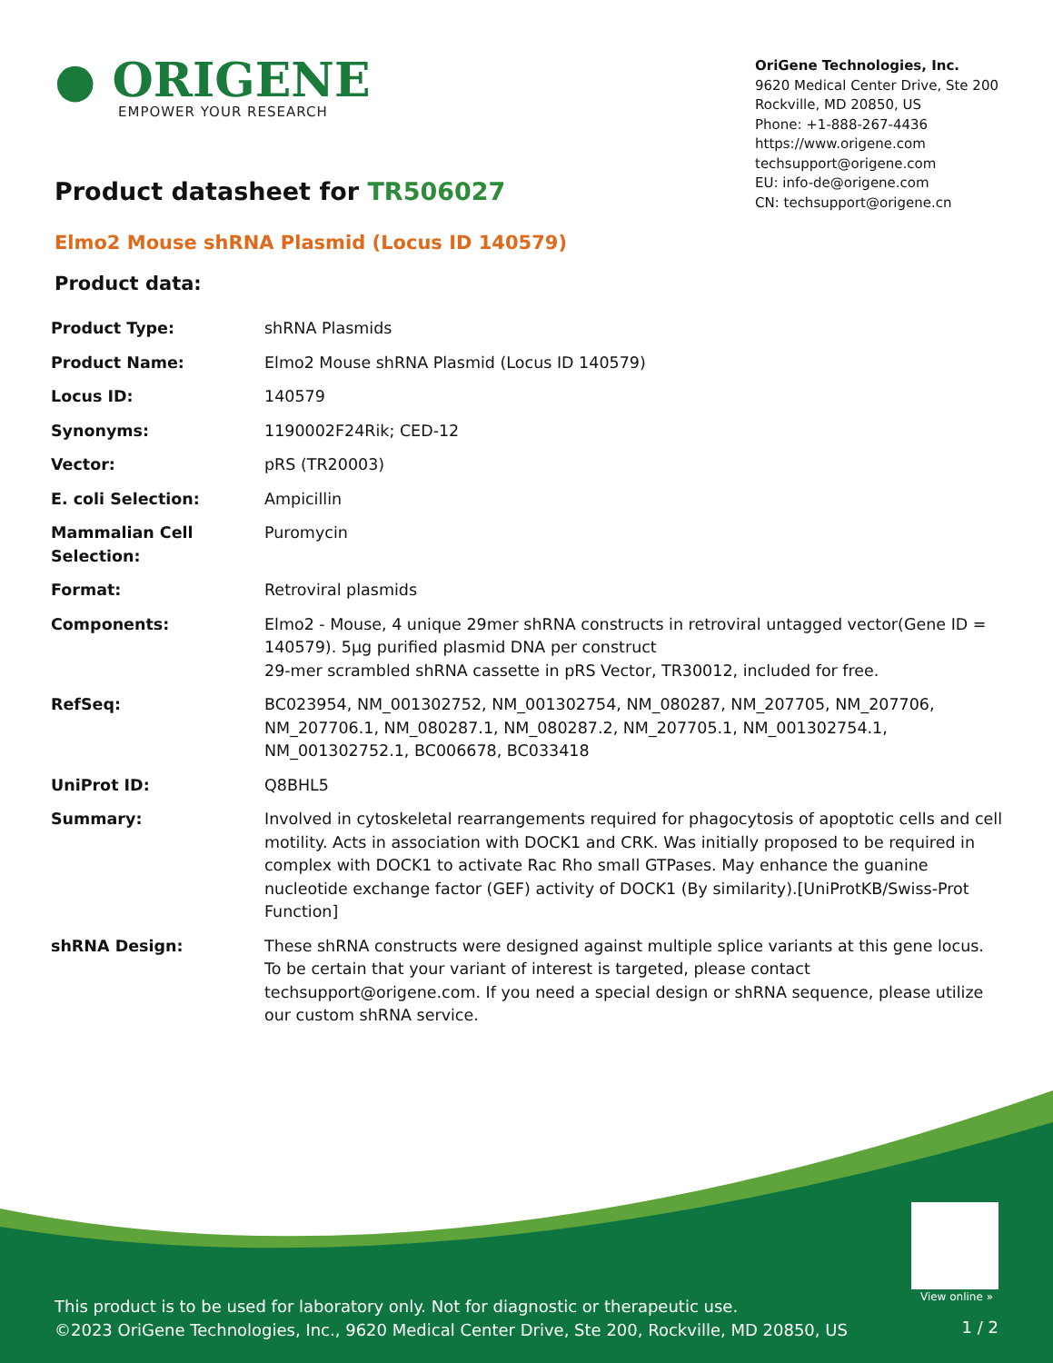● ORIGENE
EMPOWER YOUR RESEARCH
OriGene Technologies, Inc.
9620 Medical Center Drive, Ste 200
Rockville, MD 20850, US
Phone: +1-888-267-4436
https://www.origene.com
techsupport@origene.com
EU: info-de@origene.com
CN: techsupport@origene.cn
Product datasheet for TR506027
Elmo2 Mouse shRNA Plasmid (Locus ID 140579)
Product data:
| Product Type: | shRNA Plasmids |
| Product Name: | Elmo2 Mouse shRNA Plasmid (Locus ID 140579) |
| Locus ID: | 140579 |
| Synonyms: | 1190002F24Rik; CED-12 |
| Vector: | pRS (TR20003) |
| E. coli Selection: | Ampicillin |
| Mammalian Cell Selection: | Puromycin |
| Format: | Retroviral plasmids |
| Components: | Elmo2 - Mouse, 4 unique 29mer shRNA constructs in retroviral untagged vector(Gene ID = 140579). 5µg purified plasmid DNA per construct 29-mer scrambled shRNA cassette in pRS Vector, TR30012, included for free. |
| RefSeq: | BC023954 , NM_001302752 , NM_001302754 , NM_080287 , NM_207705 , NM_207706 , NM_207706.1 , NM_080287.1 , NM_080287.2 , NM_207705.1 , NM_001302754.1 , NM_001302752.1 , BC006678 , BC033418 |
| UniProt ID: | Q8BHL5 |
| Summary: | Involved in cytoskeletal rearrangements required for phagocytosis of apoptotic cells and cell motility. Acts in association with DOCK1 and CRK. Was initially proposed to be required in complex with DOCK1 to activate Rac Rho small GTPases. May enhance the guanine nucleotide exchange factor (GEF) activity of DOCK1 (By similarity).[UniProtKB/Swiss-Prot Function] |
| shRNA Design: | These shRNA constructs were designed against multiple splice variants at this gene locus. To be certain that your variant of interest is targeted, please contact techsupport@origene.com . If you need a special design or shRNA sequence, please utilize our custom shRNA service . |
View online »
This product is to be used for laboratory only. Not for diagnostic or therapeutic use.
©2023 OriGene Technologies, Inc., 9620 Medical Center Drive, Ste 200, Rockville, MD 20850, US
1 / 2